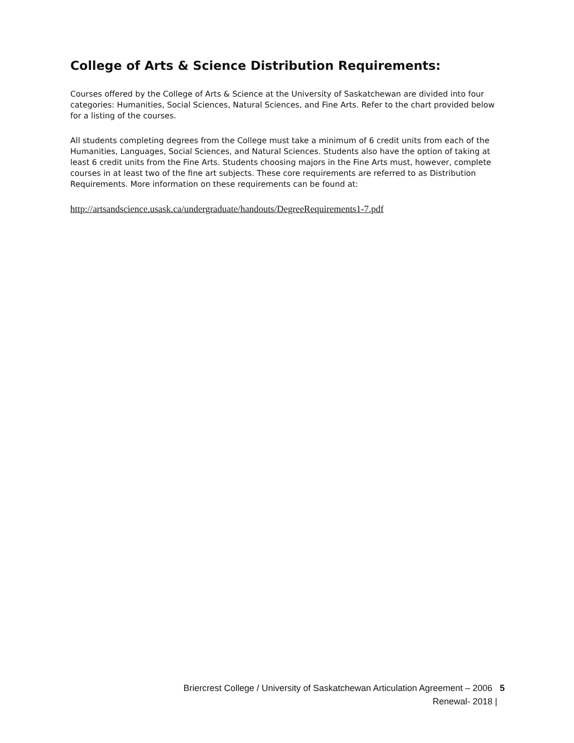College of Arts & Science Distribution Requirements:
Courses offered by the College of Arts & Science at the University of Saskatchewan are divided into four categories: Humanities, Social Sciences, Natural Sciences, and Fine Arts. Refer to the chart provided below for a listing of the courses.
All students completing degrees from the College must take a minimum of 6 credit units from each of the Humanities, Languages, Social Sciences, and Natural Sciences. Students also have the option of taking at least 6 credit units from the Fine Arts. Students choosing majors in the Fine Arts must, however, complete courses in at least two of the fine art subjects. These core requirements are referred to as Distribution Requirements. More information on these requirements can be found at:
http://artsandscience.usask.ca/undergraduate/handouts/DegreeRequirements1-7.pdf
Briercrest College / University of Saskatchewan Articulation Agreement – 2006 5
Renewal- 2018 |